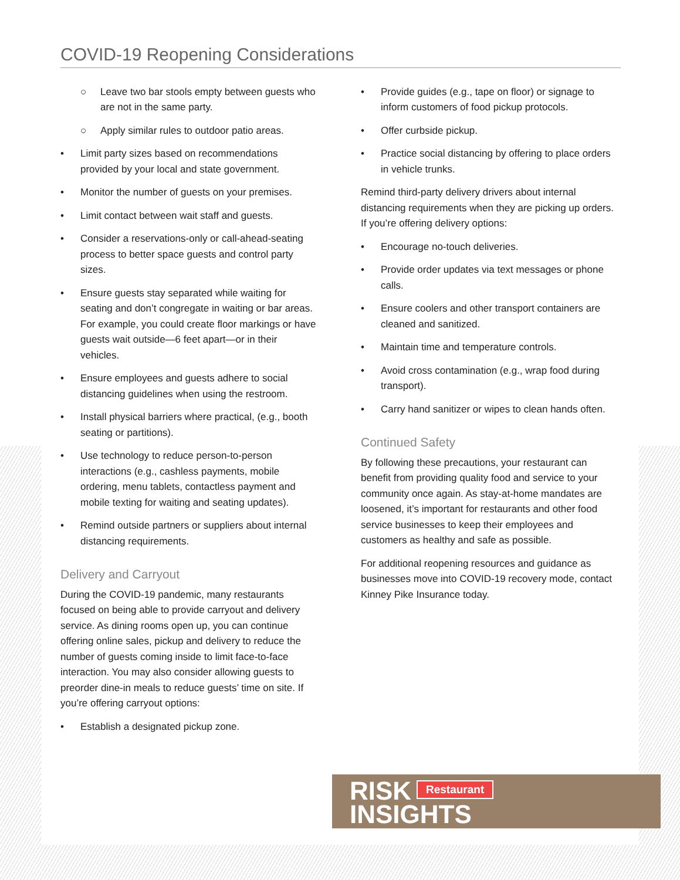COVID-19 Reopening Considerations
○ Leave two bar stools empty between guests who are not in the same party.
○ Apply similar rules to outdoor patio areas.
• Limit party sizes based on recommendations provided by your local and state government.
• Monitor the number of guests on your premises.
• Limit contact between wait staff and guests.
• Consider a reservations-only or call-ahead-seating process to better space guests and control party sizes.
• Ensure guests stay separated while waiting for seating and don’t congregate in waiting or bar areas. For example, you could create floor markings or have guests wait outside—6 feet apart—or in their vehicles.
• Ensure employees and guests adhere to social distancing guidelines when using the restroom.
• Install physical barriers where practical, (e.g., booth seating or partitions).
• Use technology to reduce person-to-person interactions (e.g., cashless payments, mobile ordering, menu tablets, contactless payment and mobile texting for waiting and seating updates).
• Remind outside partners or suppliers about internal distancing requirements.
Delivery and Carryout
During the COVID-19 pandemic, many restaurants focused on being able to provide carryout and delivery service. As dining rooms open up, you can continue offering online sales, pickup and delivery to reduce the number of guests coming inside to limit face-to-face interaction. You may also consider allowing guests to preorder dine-in meals to reduce guests’ time on site. If you’re offering carryout options:
• Establish a designated pickup zone.
• Provide guides (e.g., tape on floor) or signage to inform customers of food pickup protocols.
• Offer curbside pickup.
• Practice social distancing by offering to place orders in vehicle trunks.
Remind third-party delivery drivers about internal distancing requirements when they are picking up orders. If you’re offering delivery options:
• Encourage no-touch deliveries.
• Provide order updates via text messages or phone calls.
• Ensure coolers and other transport containers are cleaned and sanitized.
• Maintain time and temperature controls.
• Avoid cross contamination (e.g., wrap food during transport).
• Carry hand sanitizer or wipes to clean hands often.
Continued Safety
By following these precautions, your restaurant can benefit from providing quality food and service to your community once again. As stay-at-home mandates are loosened, it’s important for restaurants and other food service businesses to keep their employees and customers as healthy and safe as possible.
For additional reopening resources and guidance as businesses move into COVID-19 recovery mode, contact Kinney Pike Insurance today.
RISK Restaurant
INSIGHTS